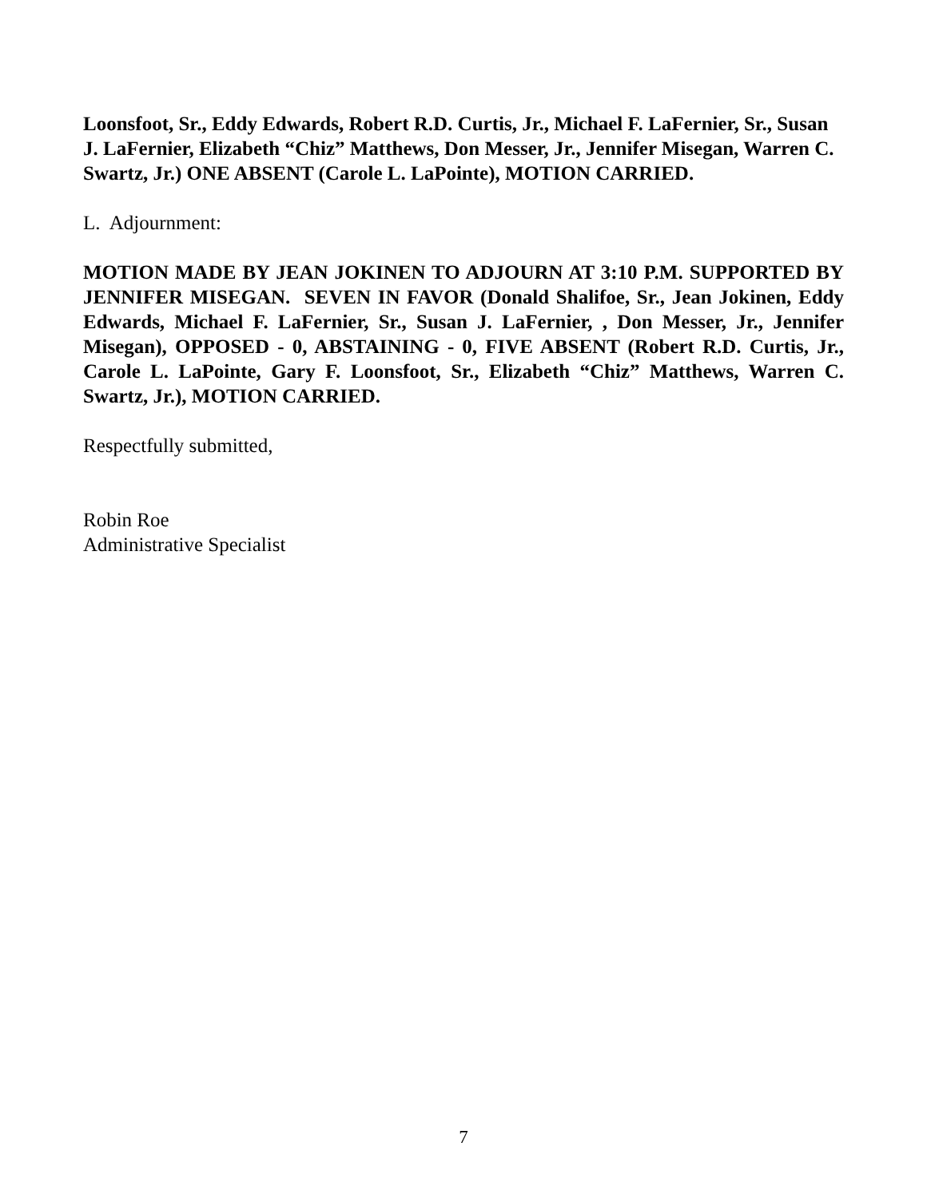Loonsfoot, Sr., Eddy Edwards, Robert R.D. Curtis, Jr., Michael F. LaFernier, Sr., Susan J. LaFernier, Elizabeth “Chiz” Matthews, Don Messer, Jr., Jennifer Misegan, Warren C. Swartz, Jr.) ONE ABSENT (Carole L. LaPointe), MOTION CARRIED.
L. Adjournment:
MOTION MADE BY JEAN JOKINEN TO ADJOURN AT 3:10 P.M. SUPPORTED BY JENNIFER MISEGAN. SEVEN IN FAVOR (Donald Shalifoe, Sr., Jean Jokinen, Eddy Edwards, Michael F. LaFernier, Sr., Susan J. LaFernier, , Don Messer, Jr., Jennifer Misegan), OPPOSED - 0, ABSTAINING - 0, FIVE ABSENT (Robert R.D. Curtis, Jr., Carole L. LaPointe, Gary F. Loonsfoot, Sr., Elizabeth “Chiz” Matthews, Warren C. Swartz, Jr.), MOTION CARRIED.
Respectfully submitted,
Robin Roe
Administrative Specialist
7